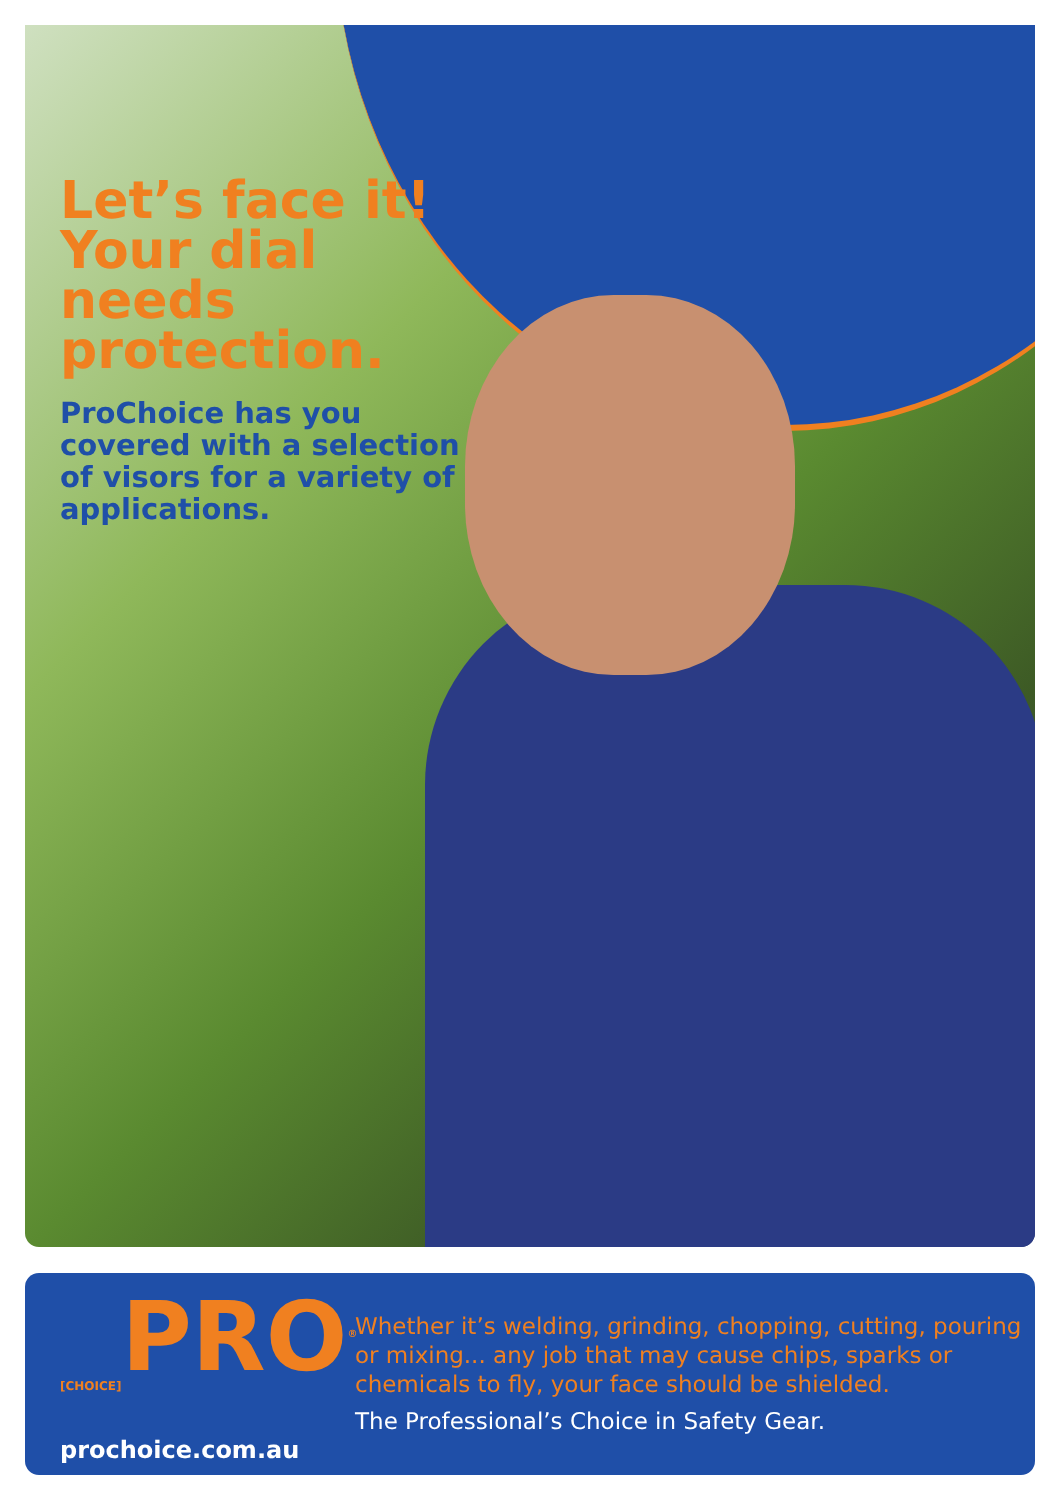Let’s face it! Your dial needs protection.
ProChoice has you covered with a selection of visors for a variety of applications.
<sub>[CHOICE]</sub>PRO<sup>®</sup>
prochoice.com.au
Whether it’s welding, grinding, chopping, cutting, pouring or mixing... any job that may cause chips, sparks or chemicals to fly, your face should be shielded.
The Professional’s Choice in Safety Gear.